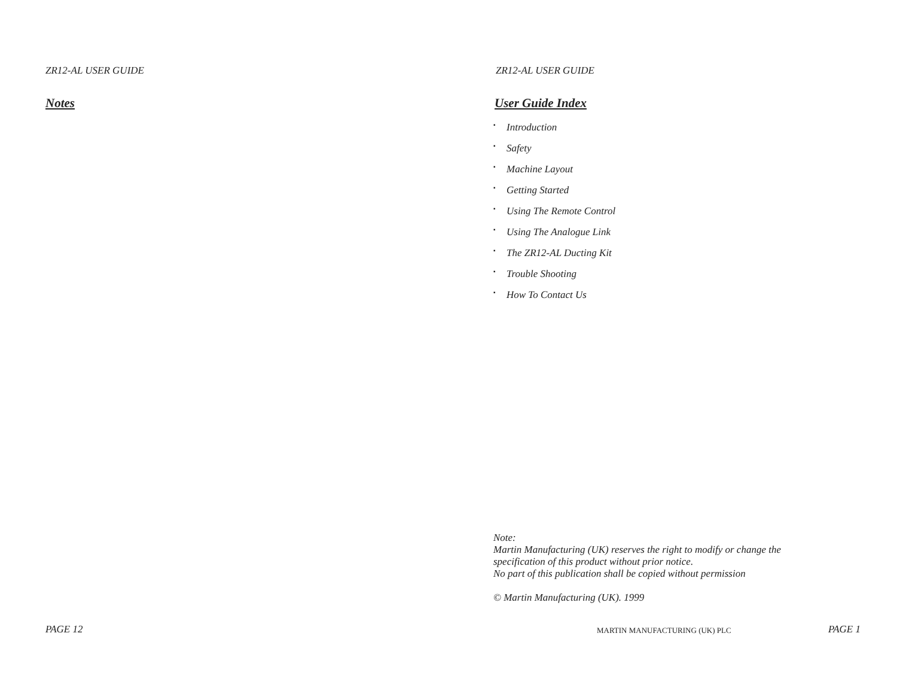ZR12-AL USER GUIDE
Notes
PAGE 12
ZR12-AL USER GUIDE
User Guide Index
▪ Introduction
▪ Safety
▪ Machine Layout
▪ Getting Started
▪ Using The Remote Control
▪ Using The Analogue Link
▪ The ZR12-AL Ducting Kit
▪ Trouble Shooting
▪ How To Contact Us
Note:
Martin Manufacturing (UK) reserves the right to modify or change the
specification of this product without prior notice.
No part of this publication shall be copied without permission
© Martin Manufacturing (UK). 1999
MARTIN MANUFACTURING (UK) PLC PAGE 1